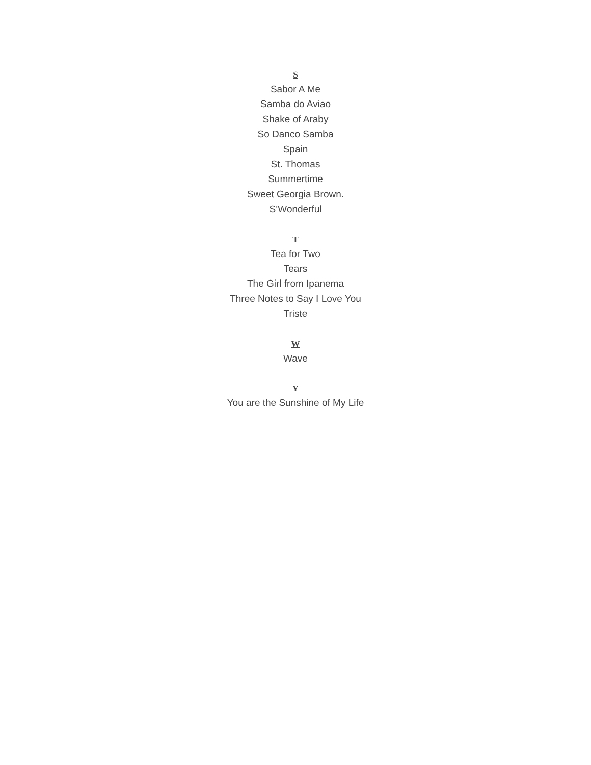S
Sabor A Me
Samba do Aviao
Shake of Araby
So Danco Samba
Spain
St. Thomas
Summertime
Sweet Georgia Brown.
S’Wonderful
T
Tea for Two
Tears
The Girl from Ipanema
Three Notes to Say I Love You
Triste
W
Wave
Y
You are the Sunshine of My Life